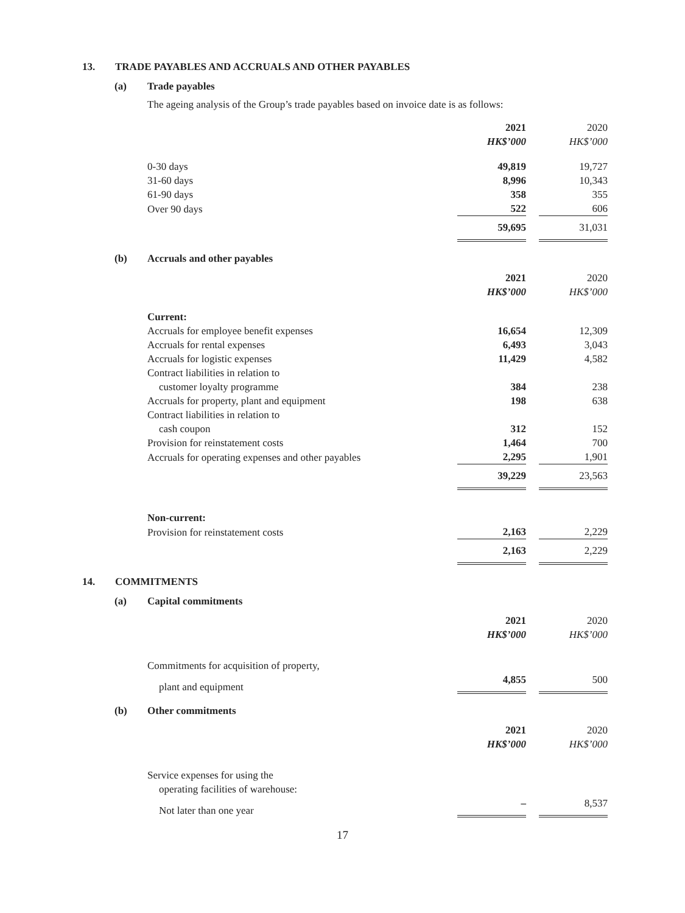13. TRADE PAYABLES AND ACCRUALS AND OTHER PAYABLES
(a) Trade payables
The ageing analysis of the Group’s trade payables based on invoice date is as follows:
| | 2021 | | 2020 |
| | HK$’000 | | HK$’000 |
| 0-30 days | 49,819 | | 19,727 |
| 31-60 days | 8,996 | | 10,343 |
| 61-90 days | 358 | | 355 |
| Over 90 days | 522 | | 606 |
| | 59,695 | | 31,031 |
(b) Accruals and other payables
| | 2021 | | 2020 |
| | HK$’000 | | HK$’000 |
| Current: | | | |
| Accruals for employee benefit expenses | 16,654 | | 12,309 |
| Accruals for rental expenses | 6,493 | | 3,043 |
| Accruals for logistic expenses | 11,429 | | 4,582 |
| Contract liabilities in relation to | | | |
| customer loyalty programme | 384 | | 238 |
| Accruals for property, plant and equipment | 198 | | 638 |
| Contract liabilities in relation to | | | |
| cash coupon | 312 | | 152 |
| Provision for reinstatement costs | 1,464 | | 700 |
| Accruals for operating expenses and other payables | 2,295 | | 1,901 |
| | 39,229 | | 23,563 |
| Non-current: | | | |
| Provision for reinstatement costs | 2,163 | | 2,229 |
| | 2,163 | | 2,229 |
14. COMMITMENTS
(a) Capital commitments
| | 2021 | | 2020 |
| | HK$’000 | | HK$’000 |
| Commitments for acquisition of property, | | | |
| plant and equipment | 4,855 | | 500 |
(b) Other commitments
| | 2021 | | 2020 |
| | HK$’000 | | HK$’000 |
| Service expenses for using the | | | |
| operating facilities of warehouse: | | | |
| Not later than one year | – | | 8,537 |
17